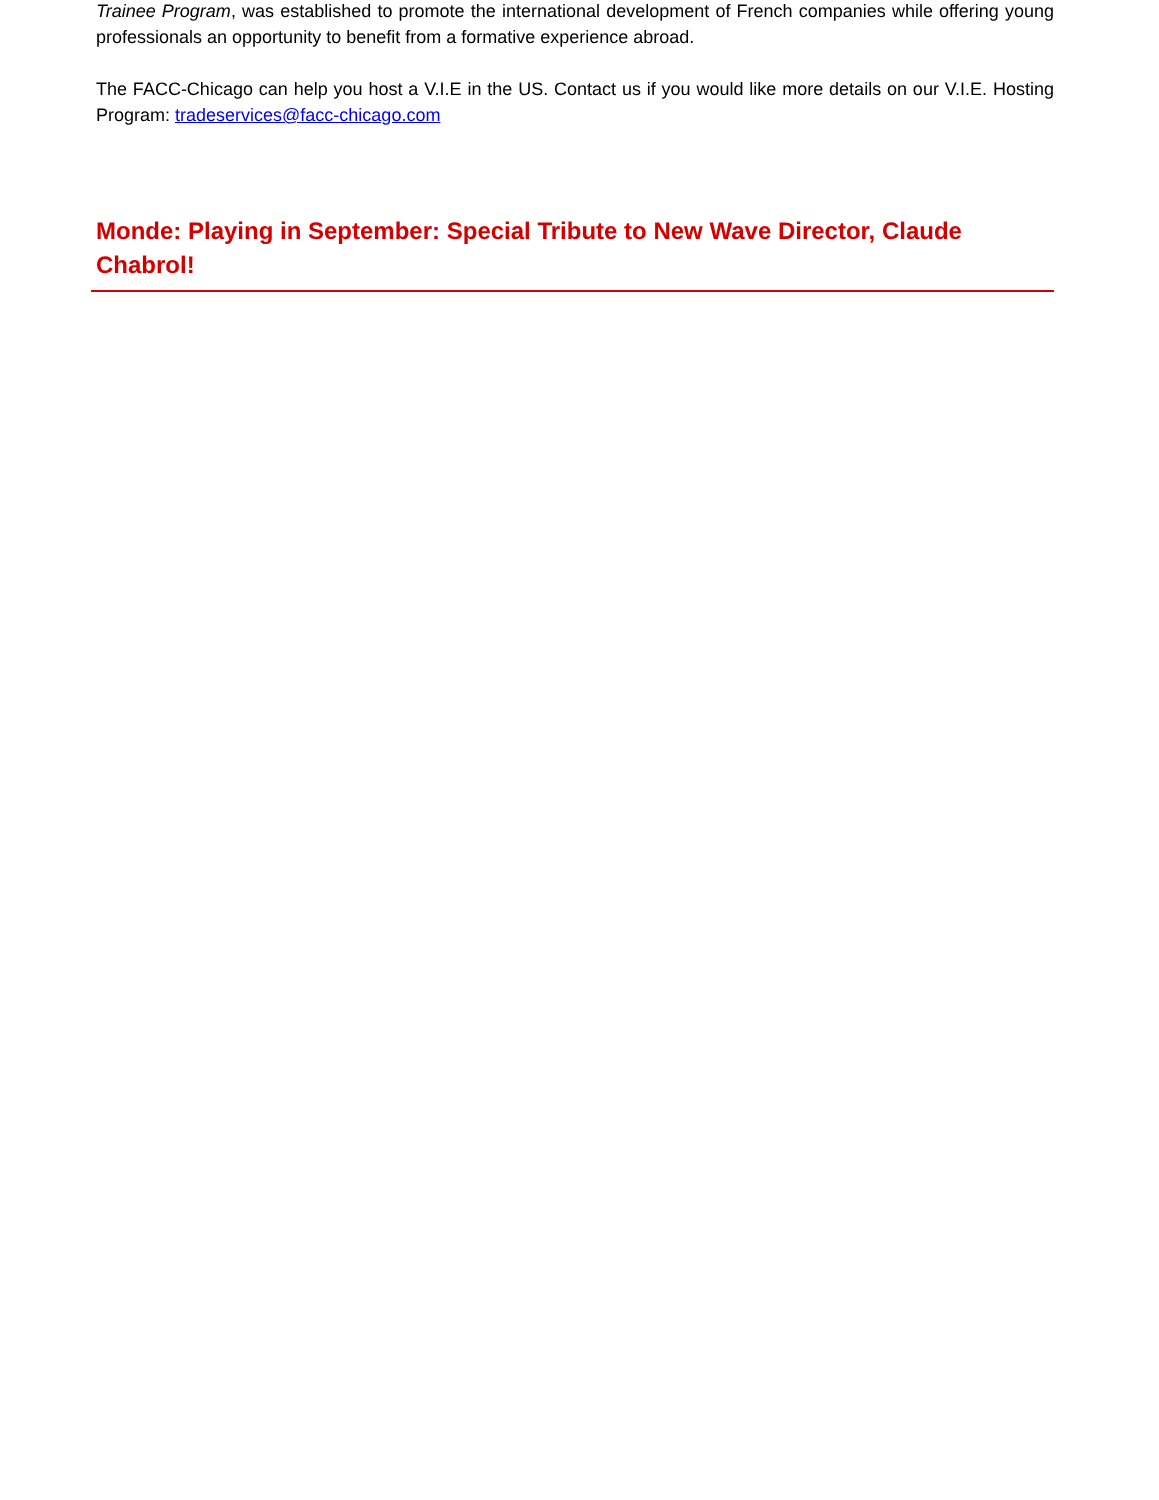Trainee Program, was established to promote the international development of French companies while offering young professionals an opportunity to benefit from a formative experience abroad.
The FACC-Chicago can help you host a V.I.E in the US. Contact us if you would like more details on our V.I.E. Hosting Program: tradeservices@facc-chicago.com
Monde: Playing in September: Special Tribute to New Wave Director, Claude Chabrol!